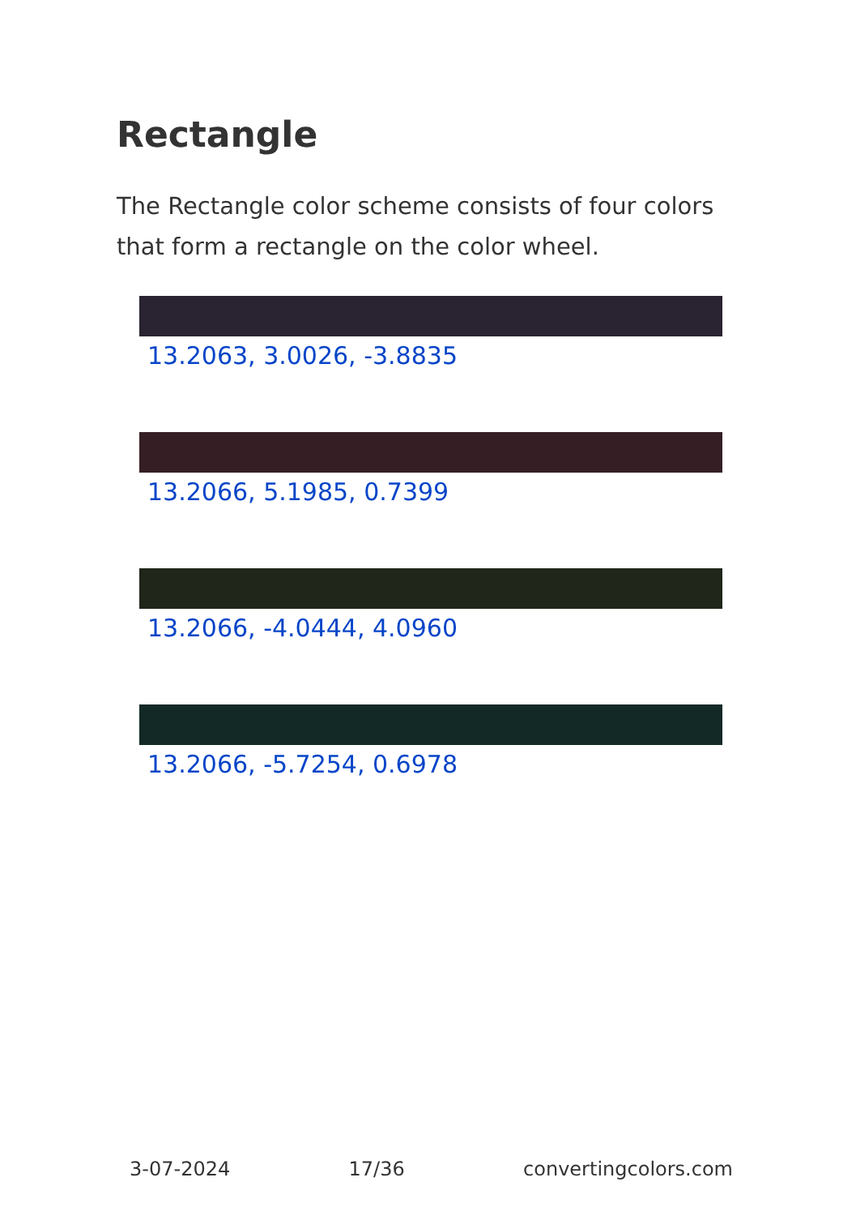Rectangle
The Rectangle color scheme consists of four colors that form a rectangle on the color wheel.
13.2063, 3.0026, -3.8835
13.2066, 5.1985, 0.7399
13.2066, -4.0444, 4.0960
13.2066, -5.7254, 0.6978
3-07-2024 17/36 convertingcolors.com